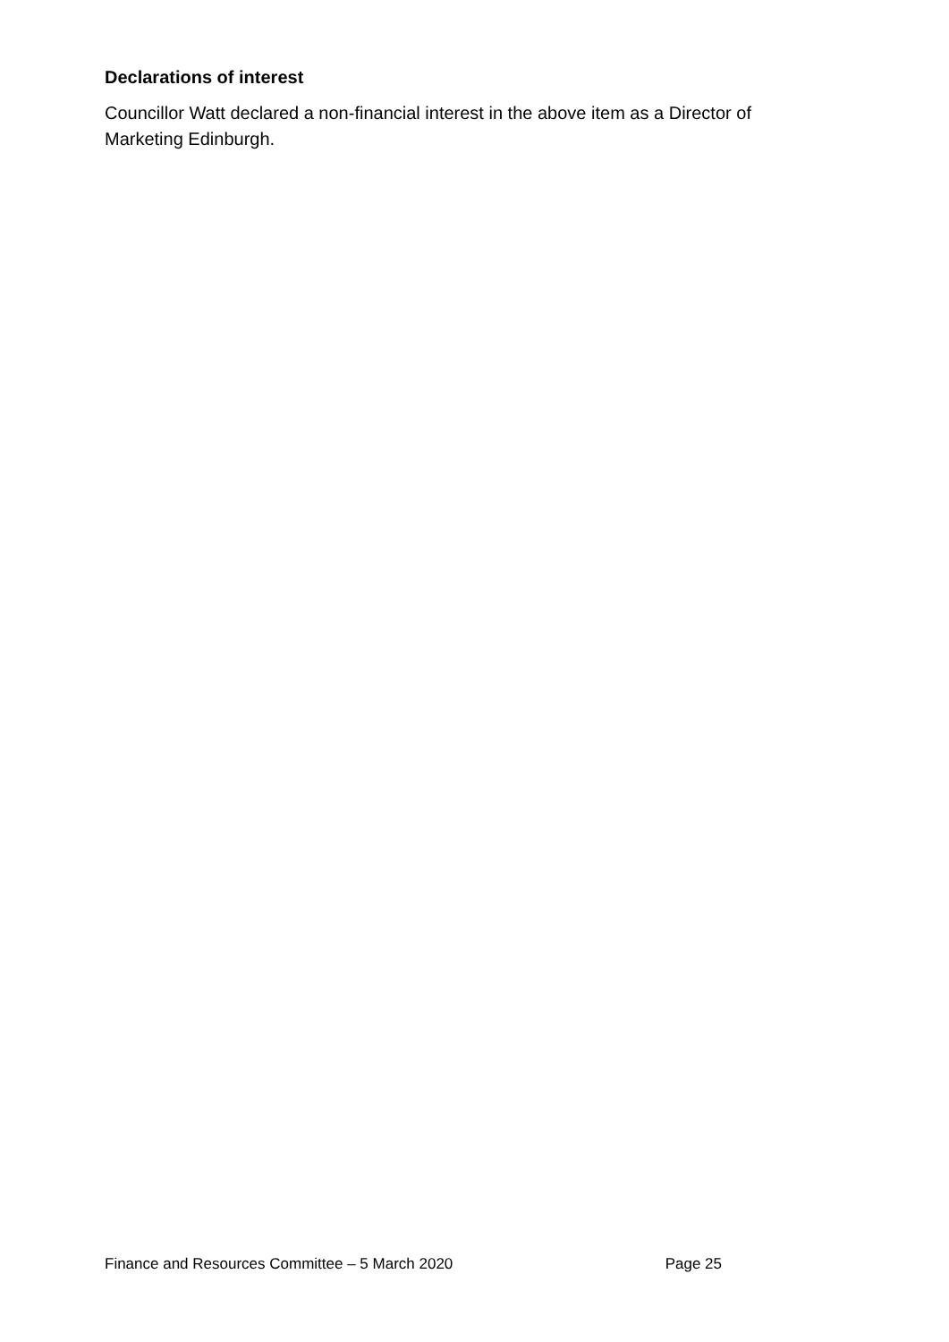Declarations of interest
Councillor Watt declared a non-financial interest in the above item as a Director of Marketing Edinburgh.
Finance and Resources Committee – 5 March 2020 Page 25